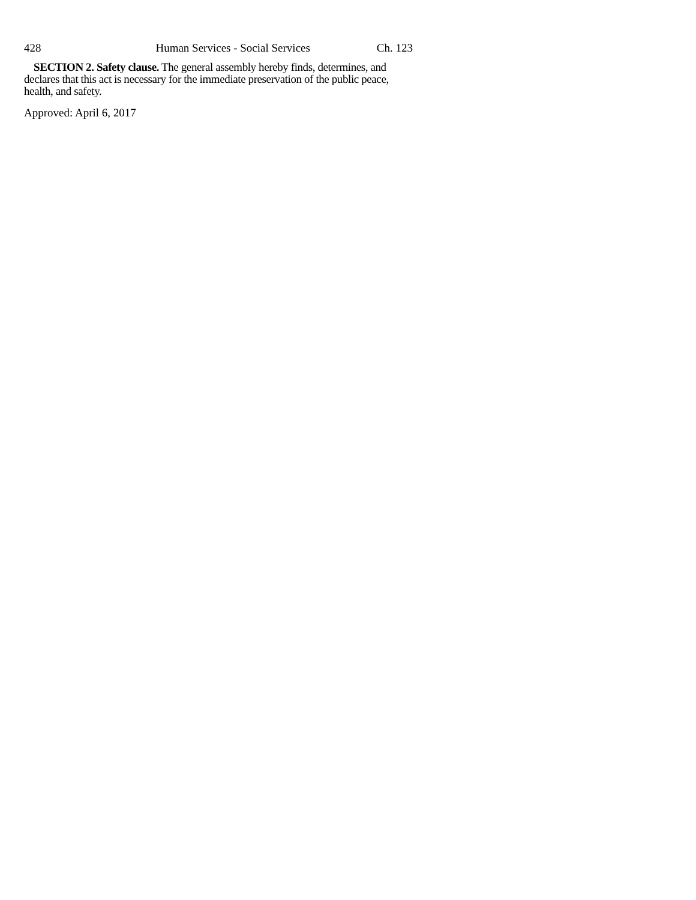428 Human Services - Social Services Ch. 123
SECTION 2. Safety clause. The general assembly hereby finds, determines, and declares that this act is necessary for the immediate preservation of the public peace, health, and safety.
Approved: April 6, 2017